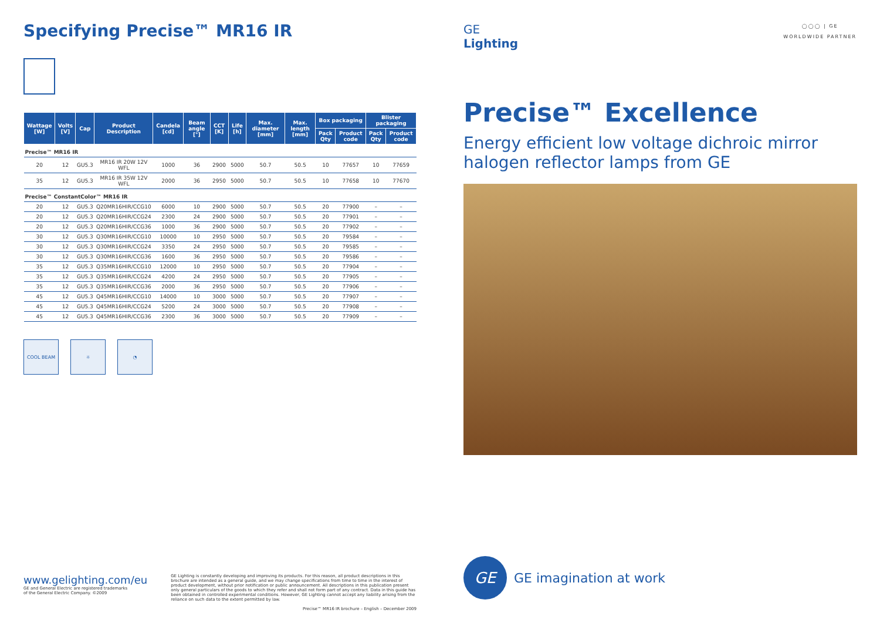Specifying Precise™ MR16 IR
| Wattage [W] | Volts [V] | Cap | Product Description | Candela [cd] | Beam angle [°] | CCT [K] | Life [h] | Max. diameter [mm] | Max. length [mm] | Box packaging | | Blister packaging | |
| --- | --- | --- | --- | --- | --- | --- | --- | --- | --- | --- | --- | --- | --- |
| | | | | | | | | | | Pack Qty | Product code | Pack Qty | Product code |
| Precise™ MR16 IR | | | | | | | | | | | | | |
| 20 | 12 | GU5.3 | MR16 IR 20W 12V WFL | 1000 | 36 | 2900 | 5000 | 50.7 | 50.5 | 10 | 77657 | 10 | 77659 |
| 35 | 12 | GU5.3 | MR16 IR 35W 12V WFL | 2000 | 36 | 2950 | 5000 | 50.7 | 50.5 | 10 | 77658 | 10 | 77670 |
| Precise™ ConstantColor™ MR16 IR | | | | | | | | | | | | | |
| 20 | 12 | GU5.3 | Q20MR16HIR/CCG10 | 6000 | 10 | 2900 | 5000 | 50.7 | 50.5 | 20 | 77900 | – | – |
| 20 | 12 | GU5.3 | Q20MR16HIR/CCG24 | 2300 | 24 | 2900 | 5000 | 50.7 | 50.5 | 20 | 77901 | – | – |
| 20 | 12 | GU5.3 | Q20MR16HIR/CCG36 | 1000 | 36 | 2900 | 5000 | 50.7 | 50.5 | 20 | 77902 | – | – |
| 30 | 12 | GU5.3 | Q30MR16HIR/CCG10 | 10000 | 10 | 2950 | 5000 | 50.7 | 50.5 | 20 | 79584 | – | – |
| 30 | 12 | GU5.3 | Q30MR16HIR/CCG24 | 3350 | 24 | 2950 | 5000 | 50.7 | 50.5 | 20 | 79585 | – | – |
| 30 | 12 | GU5.3 | Q30MR16HIR/CCG36 | 1600 | 36 | 2950 | 5000 | 50.7 | 50.5 | 20 | 79586 | – | – |
| 35 | 12 | GU5.3 | Q35MR16HIR/CCG10 | 12000 | 10 | 2950 | 5000 | 50.7 | 50.5 | 20 | 77904 | – | – |
| 35 | 12 | GU5.3 | Q35MR16HIR/CCG24 | 4200 | 24 | 2950 | 5000 | 50.7 | 50.5 | 20 | 77905 | – | – |
| 35 | 12 | GU5.3 | Q35MR16HIR/CCG36 | 2000 | 36 | 2950 | 5000 | 50.7 | 50.5 | 20 | 77906 | – | – |
| 45 | 12 | GU5.3 | Q45MR16HIR/CCG10 | 14000 | 10 | 3000 | 5000 | 50.7 | 50.5 | 20 | 77907 | – | – |
| 45 | 12 | GU5.3 | Q45MR16HIR/CCG24 | 5200 | 24 | 3000 | 5000 | 50.7 | 50.5 | 20 | 77908 | – | – |
| 45 | 12 | GU5.3 | Q45MR16HIR/CCG36 | 2300 | 36 | 3000 | 5000 | 50.7 | 50.5 | 20 | 77909 | – | – |
COOL BEAM ☼ ◔
www.gelighting.com/eu
GE and General Electric are registered trademarks
of the General Electric Company. ©2009
GE Lighting is constantly developing and improving its products. For this reason, all product descriptions in this brochure are intended as a general guide, and we may change specifications from time to time in the interest of product development, without prior notification or public announcement. All descriptions in this publication present only general particulars of the goods to which they refer and shall not form part of any contract. Data in this guide has been obtained in controlled experimental conditions. However, GE Lighting cannot accept any liability arising from the reliance on such data to the extent permitted by law.
Precise™ MR16 IR brochure – English – December 2009
GE
Lighting
◯◯◯ | GE
WORLDWIDE PARTNER
Precise™ Excellence
Energy efficient low voltage dichroic mirror halogen reflector lamps from GE
GE
GE imagination at work